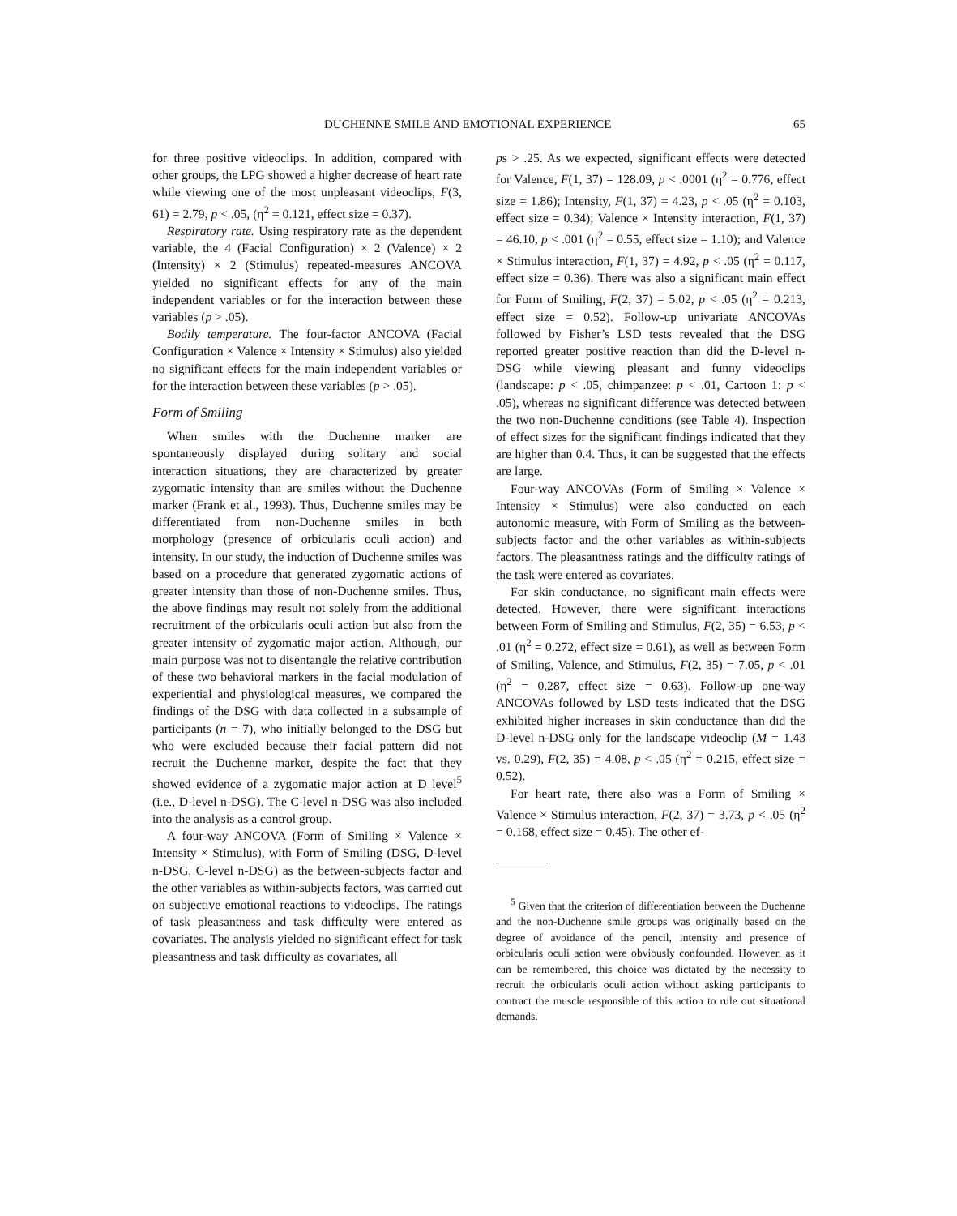DUCHENNE SMILE AND EMOTIONAL EXPERIENCE 65
for three positive videoclips. In addition, compared with other groups, the LPG showed a higher decrease of heart rate while viewing one of the most unpleasant videoclips, F(3, 61) = 2.79, p < .05, (η<sup>2</sup> = 0.121, effect size = 0.37).
Respiratory rate. Using respiratory rate as the dependent variable, the 4 (Facial Configuration) × 2 (Valence) × 2 (Intensity) × 2 (Stimulus) repeated-measures ANCOVA yielded no significant effects for any of the main independent variables or for the interaction between these variables (p > .05).
Bodily temperature. The four-factor ANCOVA (Facial Configuration × Valence × Intensity × Stimulus) also yielded no significant effects for the main independent variables or for the interaction between these variables (p > .05).
Form of Smiling
When smiles with the Duchenne marker are spontaneously displayed during solitary and social interaction situations, they are characterized by greater zygomatic intensity than are smiles without the Duchenne marker (Frank et al., 1993). Thus, Duchenne smiles may be differentiated from non-Duchenne smiles in both morphology (presence of orbicularis oculi action) and intensity. In our study, the induction of Duchenne smiles was based on a procedure that generated zygomatic actions of greater intensity than those of non-Duchenne smiles. Thus, the above findings may result not solely from the additional recruitment of the orbicularis oculi action but also from the greater intensity of zygomatic major action. Although, our main purpose was not to disentangle the relative contribution of these two behavioral markers in the facial modulation of experiential and physiological measures, we compared the findings of the DSG with data collected in a subsample of participants (n = 7), who initially belonged to the DSG but who were excluded because their facial pattern did not recruit the Duchenne marker, despite the fact that they showed evidence of a zygomatic major action at D level<sup>5</sup> (i.e., D-level n-DSG). The C-level n-DSG was also included into the analysis as a control group.
A four-way ANCOVA (Form of Smiling × Valence × Intensity × Stimulus), with Form of Smiling (DSG, D-level n-DSG, C-level n-DSG) as the between-subjects factor and the other variables as within-subjects factors, was carried out on subjective emotional reactions to videoclips. The ratings of task pleasantness and task difficulty were entered as covariates. The analysis yielded no significant effect for task pleasantness and task difficulty as covariates, all
ps > .25. As we expected, significant effects were detected for Valence, F(1, 37) = 128.09, p < .0001 (η<sup>2</sup> = 0.776, effect size = 1.86); Intensity, F(1, 37) = 4.23, p < .05 (η<sup>2</sup> = 0.103, effect size = 0.34); Valence × Intensity interaction, F(1, 37) = 46.10, p < .001 (η<sup>2</sup> = 0.55, effect size = 1.10); and Valence × Stimulus interaction, F(1, 37) = 4.92, p < .05 (η<sup>2</sup> = 0.117, effect size = 0.36). There was also a significant main effect for Form of Smiling, F(2, 37) = 5.02, p < .05 (η<sup>2</sup> = 0.213, effect size = 0.52). Follow-up univariate ANCOVAs followed by Fisher’s LSD tests revealed that the DSG reported greater positive reaction than did the D-level n-DSG while viewing pleasant and funny videoclips (landscape: p < .05, chimpanzee: p < .01, Cartoon 1: p < .05), whereas no significant difference was detected between the two non-Duchenne conditions (see Table 4). Inspection of effect sizes for the significant findings indicated that they are higher than 0.4. Thus, it can be suggested that the effects are large.
Four-way ANCOVAs (Form of Smiling × Valence × Intensity × Stimulus) were also conducted on each autonomic measure, with Form of Smiling as the between-subjects factor and the other variables as within-subjects factors. The pleasantness ratings and the difficulty ratings of the task were entered as covariates.
For skin conductance, no significant main effects were detected. However, there were significant interactions between Form of Smiling and Stimulus, F(2, 35) = 6.53, p < .01 (η<sup>2</sup> = 0.272, effect size = 0.61), as well as between Form of Smiling, Valence, and Stimulus, F(2, 35) = 7.05, p < .01 (η<sup>2</sup> = 0.287, effect size = 0.63). Follow-up one-way ANCOVAs followed by LSD tests indicated that the DSG exhibited higher increases in skin conductance than did the D-level n-DSG only for the landscape videoclip (M = 1.43 vs. 0.29), F(2, 35) = 4.08, p < .05 (η<sup>2</sup> = 0.215, effect size = 0.52).
For heart rate, there also was a Form of Smiling × Valence × Stimulus interaction, F(2, 37) = 3.73, p < .05 (η<sup>2</sup> = 0.168, effect size = 0.45). The other ef-
<sup>5</sup> Given that the criterion of differentiation between the Duchenne and the non-Duchenne smile groups was originally based on the degree of avoidance of the pencil, intensity and presence of orbicularis oculi action were obviously confounded. However, as it can be remembered, this choice was dictated by the necessity to recruit the orbicularis oculi action without asking participants to contract the muscle responsible of this action to rule out situational demands.